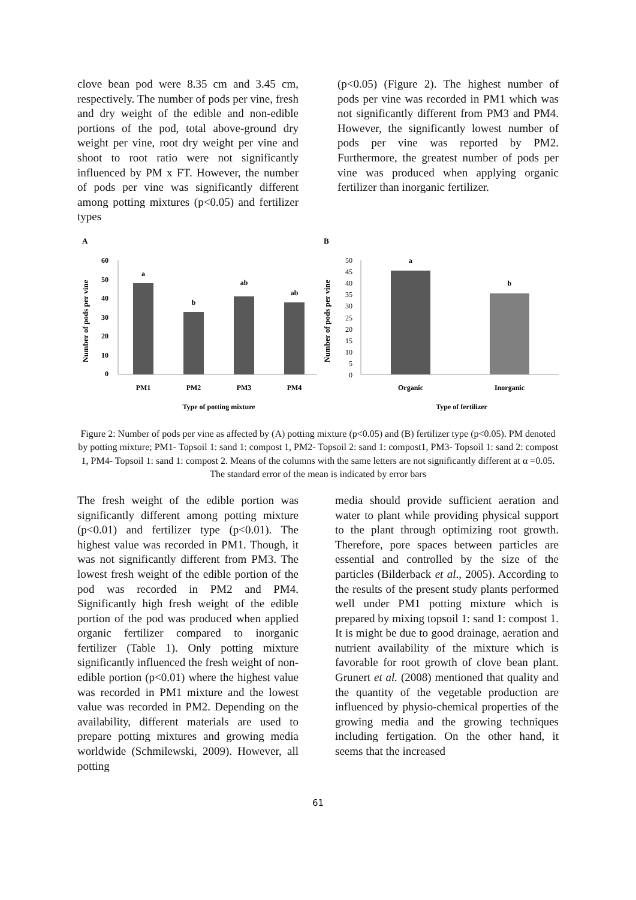clove bean pod were 8.35 cm and 3.45 cm, respectively. The number of pods per vine, fresh and dry weight of the edible and non-edible portions of the pod, total above-ground dry weight per vine, root dry weight per vine and shoot to root ratio were not significantly influenced by PM x FT. However, the number of pods per vine was significantly different among potting mixtures (p<0.05) and fertilizer types
(p<0.05) (Figure 2). The highest number of pods per vine was recorded in PM1 which was not significantly different from PM3 and PM4. However, the significantly lowest number of pods per vine was reported by PM2. Furthermore, the greatest number of pods per vine was produced when applying organic fertilizer than inorganic fertilizer.
A
Number of pods per vine
60
50
40
30
20
10
0
a
b
ab
ab
PM1
PM2
PM3
PM4
Type of potting mixture
B
Number of pods per vine
50
45
40
35
30
25
20
15
10
5
0
a
b
Organic
Inorganic
Type of fertilizer
Figure 2: Number of pods per vine as affected by (A) potting mixture (p<0.05) and (B) fertilizer type (p<0.05). PM denoted by potting mixture; PM1- Topsoil 1: sand 1: compost 1, PM2- Topsoil 2: sand 1: compost1, PM3- Topsoil 1: sand 2: compost 1, PM4- Topsoil 1: sand 1: compost 2. Means of the columns with the same letters are not significantly different at α =0.05. The standard error of the mean is indicated by error bars
The fresh weight of the edible portion was significantly different among potting mixture (p<0.01) and fertilizer type (p<0.01). The highest value was recorded in PM1. Though, it was not significantly different from PM3. The lowest fresh weight of the edible portion of the pod was recorded in PM2 and PM4. Significantly high fresh weight of the edible portion of the pod was produced when applied organic fertilizer compared to inorganic fertilizer (Table 1). Only potting mixture significantly influenced the fresh weight of non-edible portion (p<0.01) where the highest value was recorded in PM1 mixture and the lowest value was recorded in PM2. Depending on the availability, different materials are used to prepare potting mixtures and growing media worldwide (Schmilewski, 2009). However, all potting
media should provide sufficient aeration and water to plant while providing physical support to the plant through optimizing root growth. Therefore, pore spaces between particles are essential and controlled by the size of the particles (Bilderback et al., 2005). According to the results of the present study plants performed well under PM1 potting mixture which is prepared by mixing topsoil 1: sand 1: compost 1. It is might be due to good drainage, aeration and nutrient availability of the mixture which is favorable for root growth of clove bean plant. Grunert et al. (2008) mentioned that quality and the quantity of the vegetable production are influenced by physio-chemical properties of the growing media and the growing techniques including fertigation. On the other hand, it seems that the increased
61